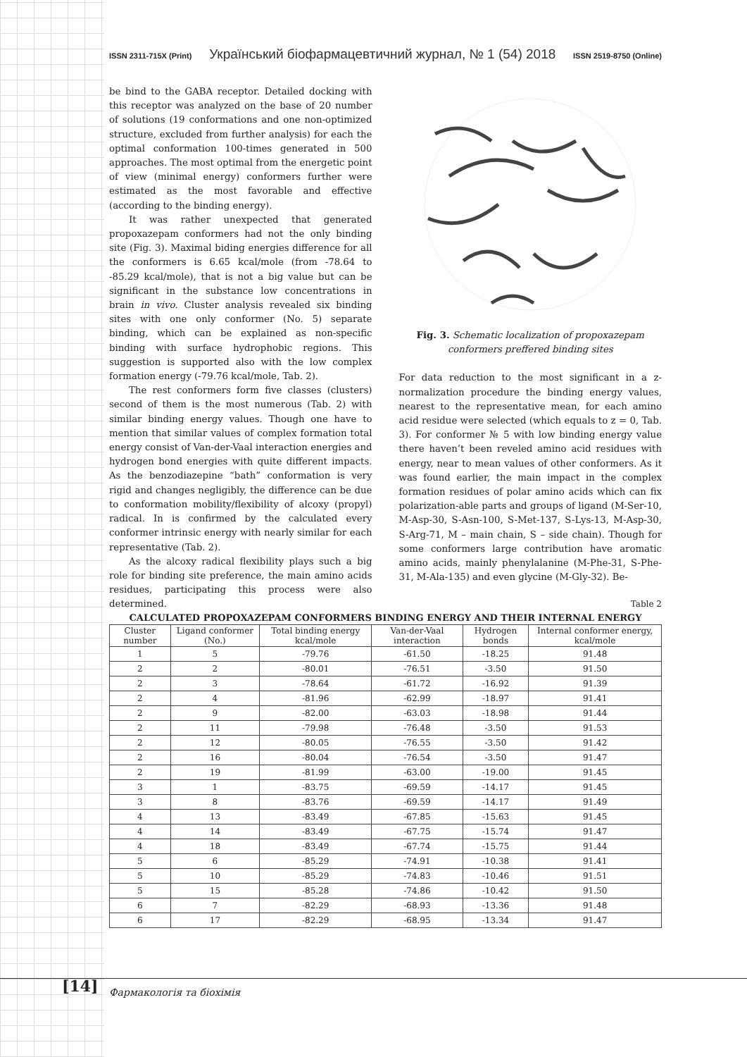ISSN 2311-715X (Print) Український біофармацевтичний журнал, № 1 (54) 2018 ISSN 2519-8750 (Online)
be bind to the GABA receptor. Detailed docking with this receptor was analyzed on the base of 20 number of solutions (19 conformations and one non-optimized structure, excluded from further analysis) for each the optimal conformation 100-times generated in 500 approaches. The most optimal from the energetic point of view (minimal energy) conformers further were estimated as the most favorable and effective (according to the binding energy).
It was rather unexpected that generated propoxazepam conformers had not the only binding site (Fig. 3). Maximal biding energies difference for all the conformers is 6.65 kcal/mole (from -78.64 to -85.29 kcal/mole), that is not a big value but can be significant in the substance low concentrations in brain in vivo. Cluster analysis revealed six binding sites with one only conformer (No. 5) separate binding, which can be explained as non-specific binding with surface hydrophobic regions. This suggestion is supported also with the low complex formation energy (-79.76 kcal/mole, Tab. 2).
The rest conformers form five classes (clusters) second of them is the most numerous (Tab. 2) with similar binding energy values. Though one have to mention that similar values of complex formation total energy consist of Van-der-Vaal interaction energies and hydrogen bond energies with quite different impacts. As the benzodiazepine “bath” conformation is very rigid and changes negligibly, the difference can be due to conformation mobility/flexibility of alcoxy (propyl) radical. In is confirmed by the calculated every conformer intrinsic energy with nearly similar for each representative (Tab. 2).
As the alcoxy radical flexibility plays such a big role for binding site preference, the main amino acids residues, participating this process were also determined.
Fig. 3. Schematic localization of propoxazepam conformers preffered binding sites
For data reduction to the most significant in a z-normalization procedure the binding energy values, nearest to the representative mean, for each amino acid residue were selected (which equals to z = 0, Tab. 3). For conformer № 5 with low binding energy value there haven’t been reveled amino acid residues with energy, near to mean values of other conformers. As it was found earlier, the main impact in the complex formation residues of polar amino acids which can fix polarization-able parts and groups of ligand (M-Ser-10, M-Asp-30, S-Asn-100, S-Met-137, S-Lys-13, M-Asp-30, S-Arg-71, M – main chain, S – side chain). Though for some conformers large contribution have aromatic amino acids, mainly phenylalanine (M-Phe-31, S-Phe-31, M-Ala-135) and even glycine (M-Gly-32). Be-
Table 2 CALCULATED PROPOXAZEPAM CONFORMERS BINDING ENERGY AND THEIR INTERNAL ENERGY
| Cluster number | Ligand conformer (No.) | Total binding energy kcal/mole | Van-der-Vaal interaction | Hydrogen bonds | Internal conformer energy, kcal/mole |
| --- | --- | --- | --- | --- | --- |
| 1 | 5 | -79.76 | -61.50 | -18.25 | 91.48 |
| 2 | 2 | -80.01 | -76.51 | -3.50 | 91.50 |
| 2 | 3 | -78.64 | -61.72 | -16.92 | 91.39 |
| 2 | 4 | -81.96 | -62.99 | -18.97 | 91.41 |
| 2 | 9 | -82.00 | -63.03 | -18.98 | 91.44 |
| 2 | 11 | -79.98 | -76.48 | -3.50 | 91.53 |
| 2 | 12 | -80.05 | -76.55 | -3.50 | 91.42 |
| 2 | 16 | -80.04 | -76.54 | -3.50 | 91.47 |
| 2 | 19 | -81.99 | -63.00 | -19.00 | 91.45 |
| 3 | 1 | -83.75 | -69.59 | -14.17 | 91.45 |
| 3 | 8 | -83.76 | -69.59 | -14.17 | 91.49 |
| 4 | 13 | -83.49 | -67.85 | -15.63 | 91.45 |
| 4 | 14 | -83.49 | -67.75 | -15.74 | 91.47 |
| 4 | 18 | -83.49 | -67.74 | -15.75 | 91.44 |
| 5 | 6 | -85.29 | -74.91 | -10.38 | 91.41 |
| 5 | 10 | -85.29 | -74.83 | -10.46 | 91.51 |
| 5 | 15 | -85.28 | -74.86 | -10.42 | 91.50 |
| 6 | 7 | -82.29 | -68.93 | -13.36 | 91.48 |
| 6 | 17 | -82.29 | -68.95 | -13.34 | 91.47 |
[14] Фармакологія та біохімія